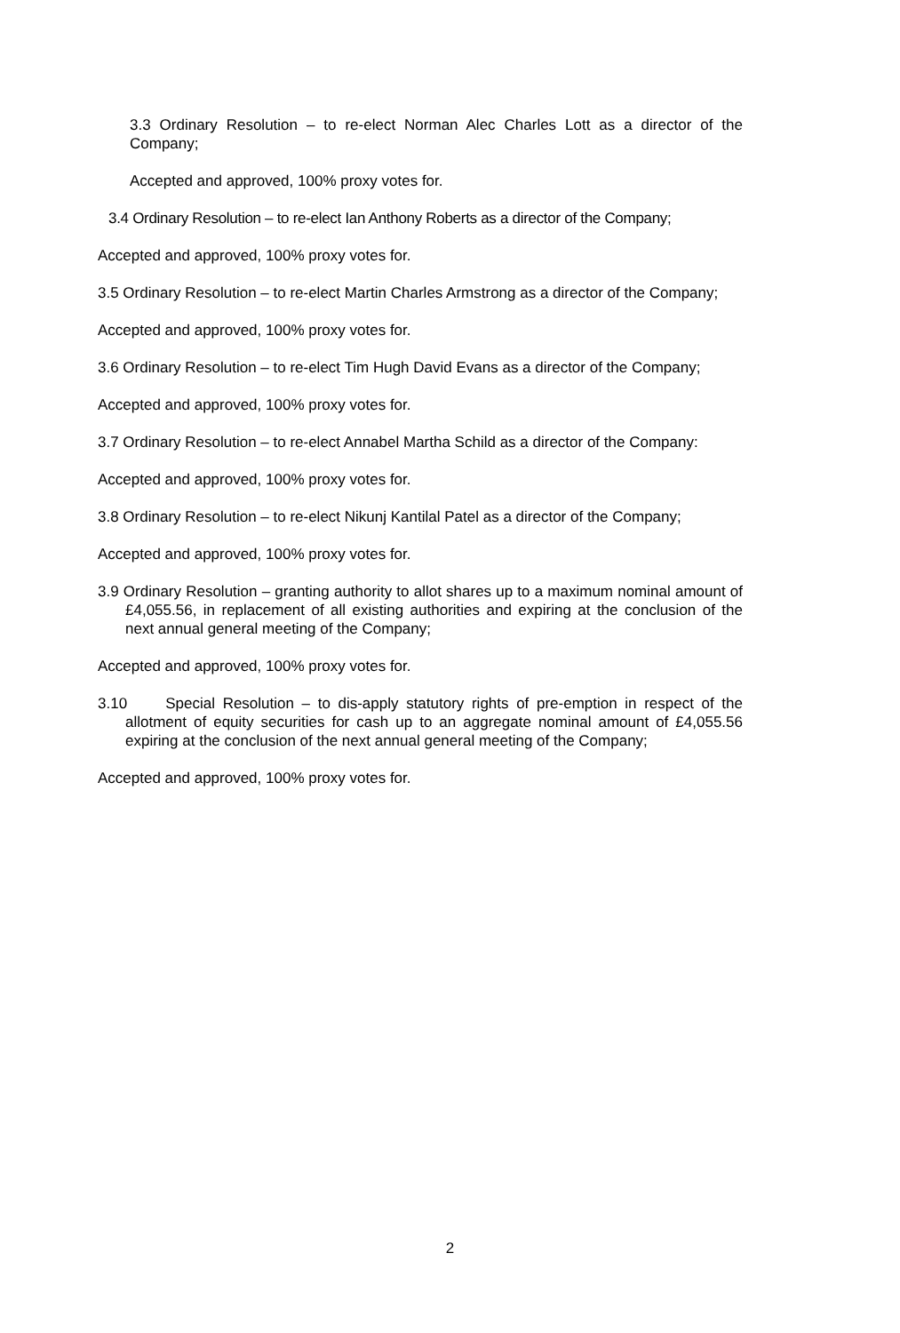3.3 Ordinary Resolution – to re-elect Norman Alec Charles Lott as a director of the Company;
Accepted and approved, 100% proxy votes for.
3.4 Ordinary Resolution – to re-elect Ian Anthony Roberts as a director of the Company;
Accepted and approved, 100% proxy votes for.
3.5 Ordinary Resolution – to re-elect Martin Charles Armstrong as a director of the Company;
Accepted and approved, 100% proxy votes for.
3.6 Ordinary Resolution – to re-elect Tim Hugh David Evans as a director of the Company;
Accepted and approved, 100% proxy votes for.
3.7 Ordinary Resolution – to re-elect Annabel Martha Schild as a director of the Company:
Accepted and approved, 100% proxy votes for.
3.8 Ordinary Resolution – to re-elect Nikunj Kantilal Patel as a director of the Company;
Accepted and approved, 100% proxy votes for.
3.9 Ordinary Resolution – granting authority to allot shares up to a maximum nominal amount of £4,055.56, in replacement of all existing authorities and expiring at the conclusion of the next annual general meeting of the Company;
Accepted and approved, 100% proxy votes for.
3.10 Special Resolution – to dis-apply statutory rights of pre-emption in respect of the allotment of equity securities for cash up to an aggregate nominal amount of £4,055.56 expiring at the conclusion of the next annual general meeting of the Company;
Accepted and approved, 100% proxy votes for.
2